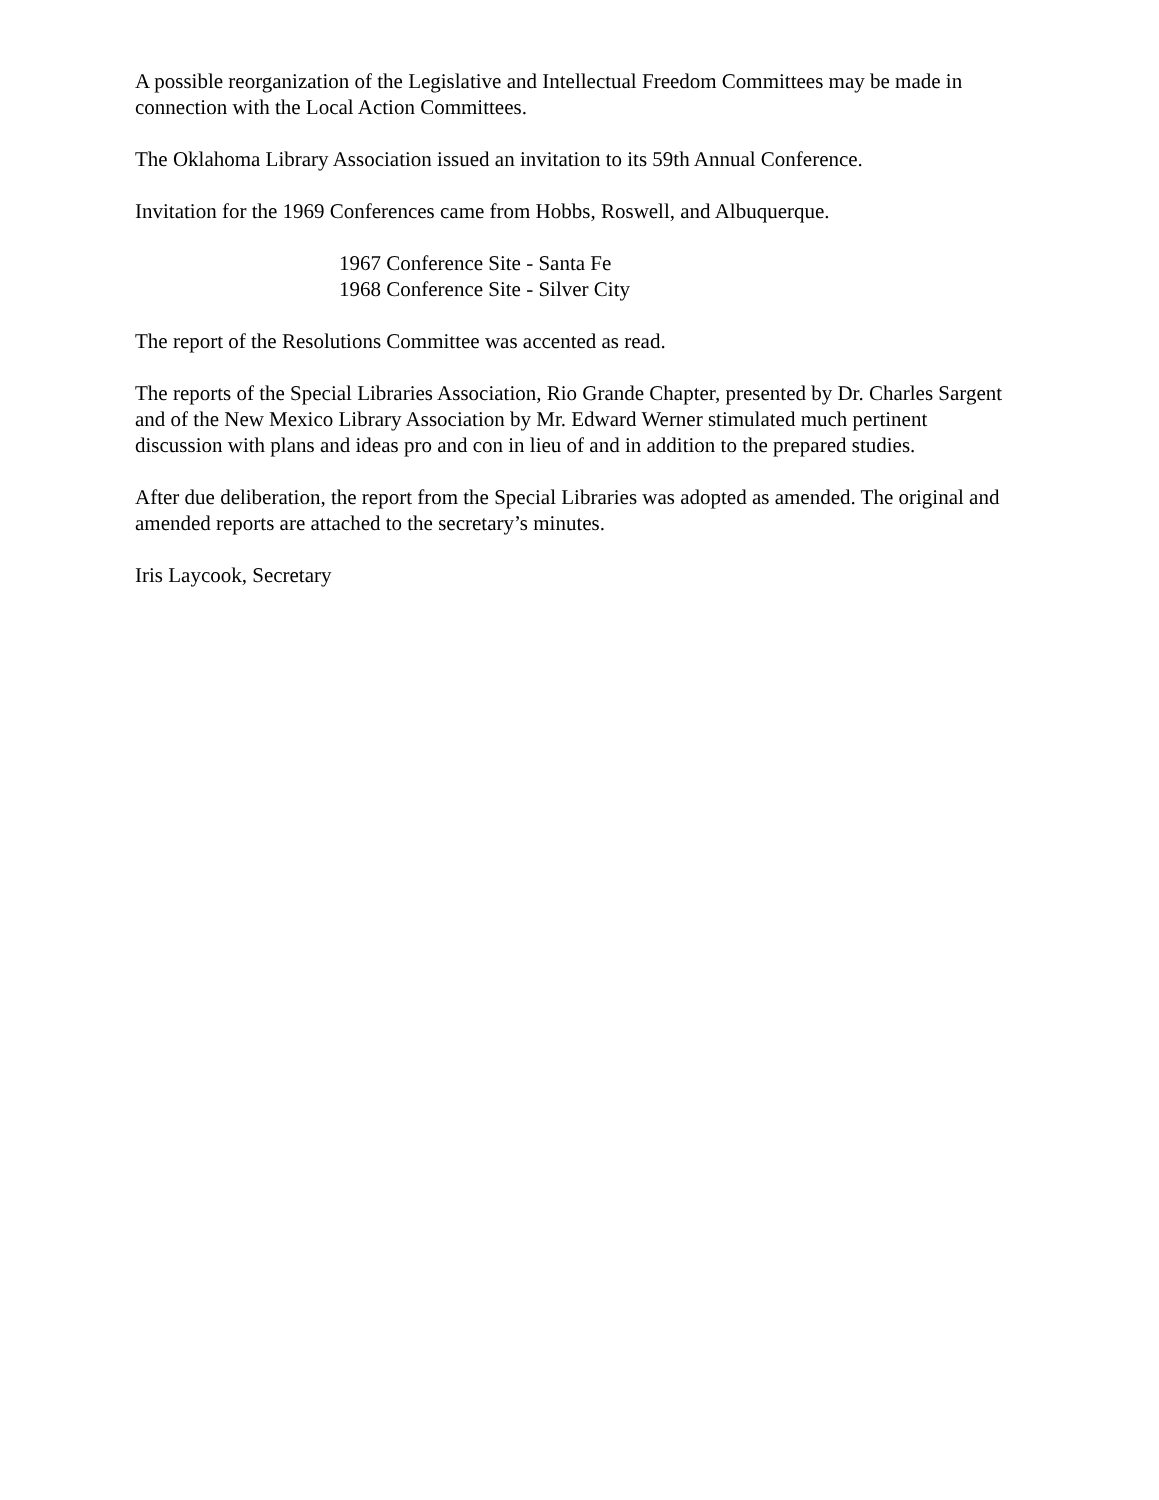A possible reorganization of the Legislative and Intellectual Freedom Committees may be made in connection with the Local Action Committees.
The Oklahoma Library Association issued an invitation to its 59th Annual Conference.
Invitation for the 1969 Conferences came from Hobbs, Roswell, and Albuquerque.
1967 Conference Site - Santa Fe
1968 Conference Site - Silver City
The report of the Resolutions Committee was accented as read.
The reports of the Special Libraries Association, Rio Grande Chapter, presented by Dr. Charles Sargent and of the New Mexico Library Association by Mr. Edward Werner stimulated much pertinent discussion with plans and ideas pro and con in lieu of and in addition to the prepared studies.
After due deliberation, the report from the Special Libraries was adopted as amended. The original and amended reports are attached to the secretary’s minutes.
Iris Laycook, Secretary